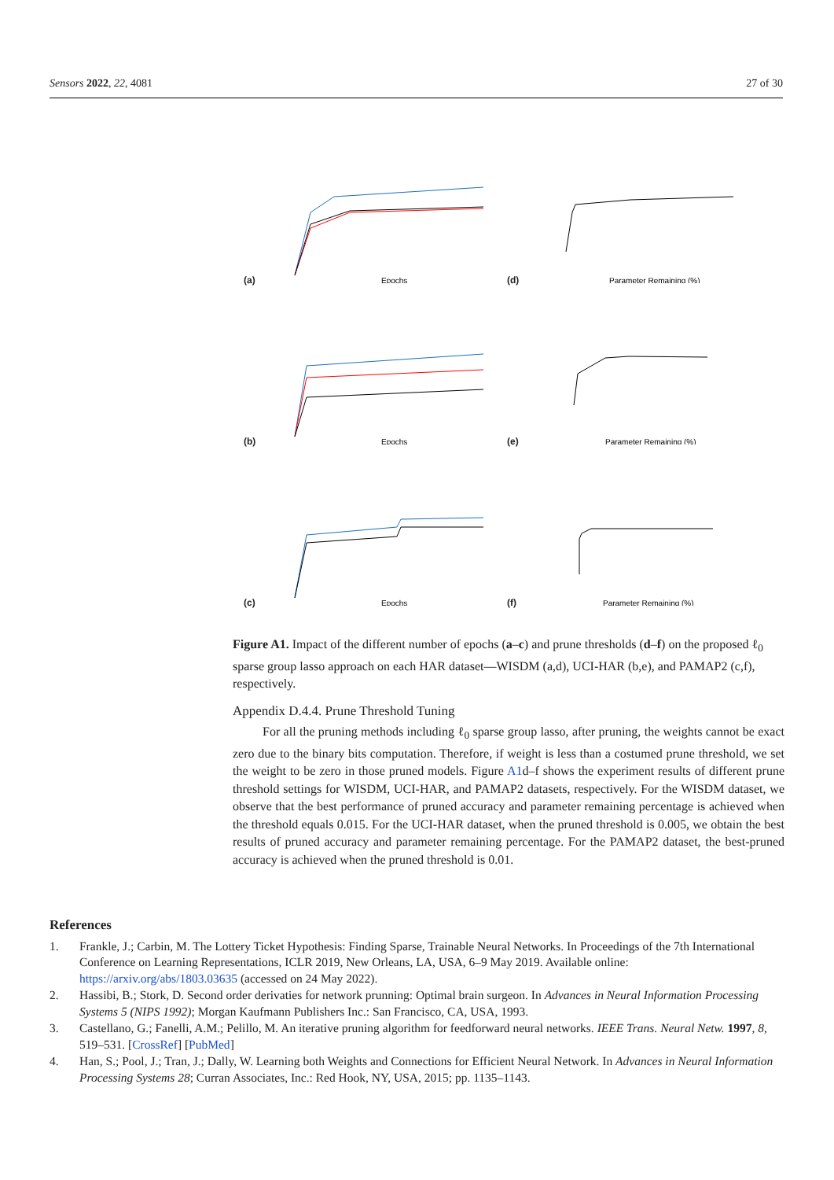Sensors 2022, 22, 4081 27 of 30
(a)
Epochs
(d)
Parameter Remaining (%)
(b)
Epochs
(e)
Parameter Remaining (%)
(c)
Epochs
(f)
Parameter Remaining (%)
Figure A1. Impact of the different number of epochs (a–c) and prune thresholds (d–f) on the proposed ℓ<sub>0</sub> sparse group lasso approach on each HAR dataset—WISDM (a,d), UCI-HAR (b,e), and PAMAP2 (c,f), respectively.
Appendix D.4.4. Prune Threshold Tuning
For all the pruning methods including ℓ<sub>0</sub> sparse group lasso, after pruning, the weights cannot be exact zero due to the binary bits computation. Therefore, if weight is less than a costumed prune threshold, we set the weight to be zero in those pruned models. Figure A1d–f shows the experiment results of different prune threshold settings for WISDM, UCI-HAR, and PAMAP2 datasets, respectively. For the WISDM dataset, we observe that the best performance of pruned accuracy and parameter remaining percentage is achieved when the threshold equals 0.015. For the UCI-HAR dataset, when the pruned threshold is 0.005, we obtain the best results of pruned accuracy and parameter remaining percentage. For the PAMAP2 dataset, the best-pruned accuracy is achieved when the pruned threshold is 0.01.
References
1. Frankle, J.; Carbin, M. The Lottery Ticket Hypothesis: Finding Sparse, Trainable Neural Networks. In Proceedings of the 7th International Conference on Learning Representations, ICLR 2019, New Orleans, LA, USA, 6–9 May 2019. Available online: https://arxiv.org/abs/1803.03635 (accessed on 24 May 2022).
2. Hassibi, B.; Stork, D. Second order derivaties for network prunning: Optimal brain surgeon. In Advances in Neural Information Processing Systems 5 (NIPS 1992); Morgan Kaufmann Publishers Inc.: San Francisco, CA, USA, 1993.
3. Castellano, G.; Fanelli, A.M.; Pelillo, M. An iterative pruning algorithm for feedforward neural networks. IEEE Trans. Neural Netw. 1997, 8, 519–531. [CrossRef] [PubMed]
4. Han, S.; Pool, J.; Tran, J.; Dally, W. Learning both Weights and Connections for Efficient Neural Network. In Advances in Neural Information Processing Systems 28; Curran Associates, Inc.: Red Hook, NY, USA, 2015; pp. 1135–1143.